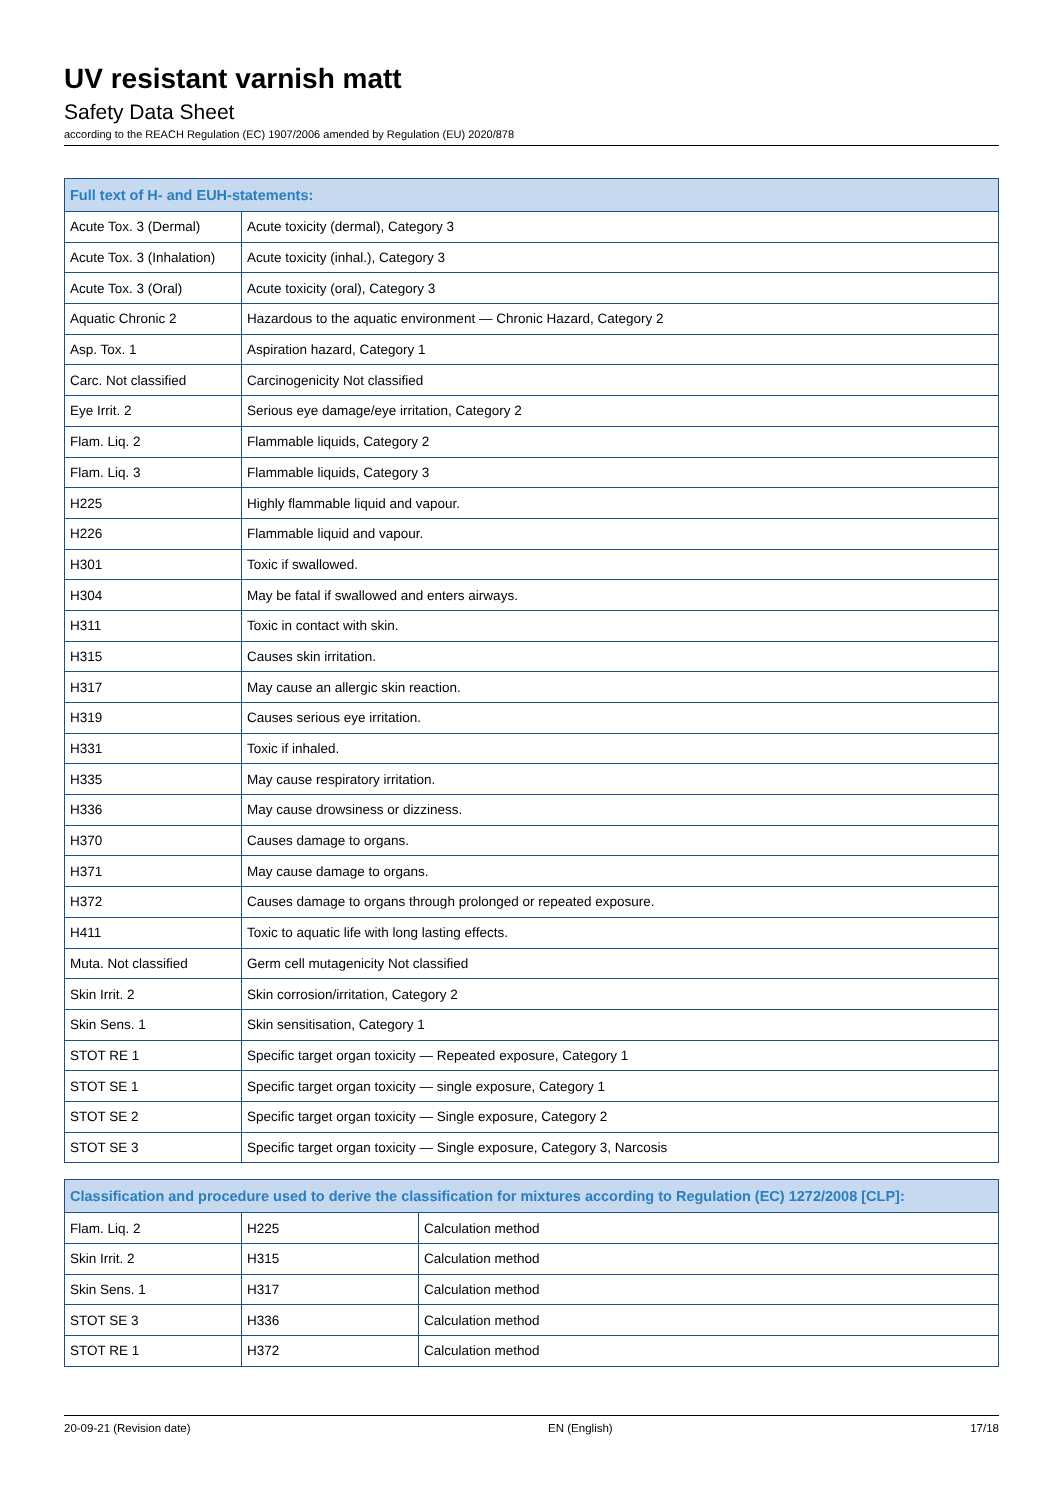UV resistant varnish matt
Safety Data Sheet
according to the REACH Regulation (EC) 1907/2006 amended by Regulation (EU) 2020/878
| Full text of H- and EUH-statements: | |
| --- | --- |
| Acute Tox. 3 (Dermal) | Acute toxicity (dermal), Category 3 |
| Acute Tox. 3 (Inhalation) | Acute toxicity (inhal.), Category 3 |
| Acute Tox. 3 (Oral) | Acute toxicity (oral), Category 3 |
| Aquatic Chronic 2 | Hazardous to the aquatic environment — Chronic Hazard, Category 2 |
| Asp. Tox. 1 | Aspiration hazard, Category 1 |
| Carc. Not classified | Carcinogenicity Not classified |
| Eye Irrit. 2 | Serious eye damage/eye irritation, Category 2 |
| Flam. Liq. 2 | Flammable liquids, Category 2 |
| Flam. Liq. 3 | Flammable liquids, Category 3 |
| H225 | Highly flammable liquid and vapour. |
| H226 | Flammable liquid and vapour. |
| H301 | Toxic if swallowed. |
| H304 | May be fatal if swallowed and enters airways. |
| H311 | Toxic in contact with skin. |
| H315 | Causes skin irritation. |
| H317 | May cause an allergic skin reaction. |
| H319 | Causes serious eye irritation. |
| H331 | Toxic if inhaled. |
| H335 | May cause respiratory irritation. |
| H336 | May cause drowsiness or dizziness. |
| H370 | Causes damage to organs. |
| H371 | May cause damage to organs. |
| H372 | Causes damage to organs through prolonged or repeated exposure. |
| H411 | Toxic to aquatic life with long lasting effects. |
| Muta. Not classified | Germ cell mutagenicity Not classified |
| Skin Irrit. 2 | Skin corrosion/irritation, Category 2 |
| Skin Sens. 1 | Skin sensitisation, Category 1 |
| STOT RE 1 | Specific target organ toxicity — Repeated exposure, Category 1 |
| STOT SE 1 | Specific target organ toxicity — single exposure, Category 1 |
| STOT SE 2 | Specific target organ toxicity — Single exposure, Category 2 |
| STOT SE 3 | Specific target organ toxicity — Single exposure, Category 3, Narcosis |
| Classification and procedure used to derive the classification for mixtures according to Regulation (EC) 1272/2008 [CLP]: | | |
| --- | --- | --- |
| Flam. Liq. 2 | H225 | Calculation method |
| Skin Irrit. 2 | H315 | Calculation method |
| Skin Sens. 1 | H317 | Calculation method |
| STOT SE 3 | H336 | Calculation method |
| STOT RE 1 | H372 | Calculation method |
20-09-21 (Revision date) EN (English) 17/18